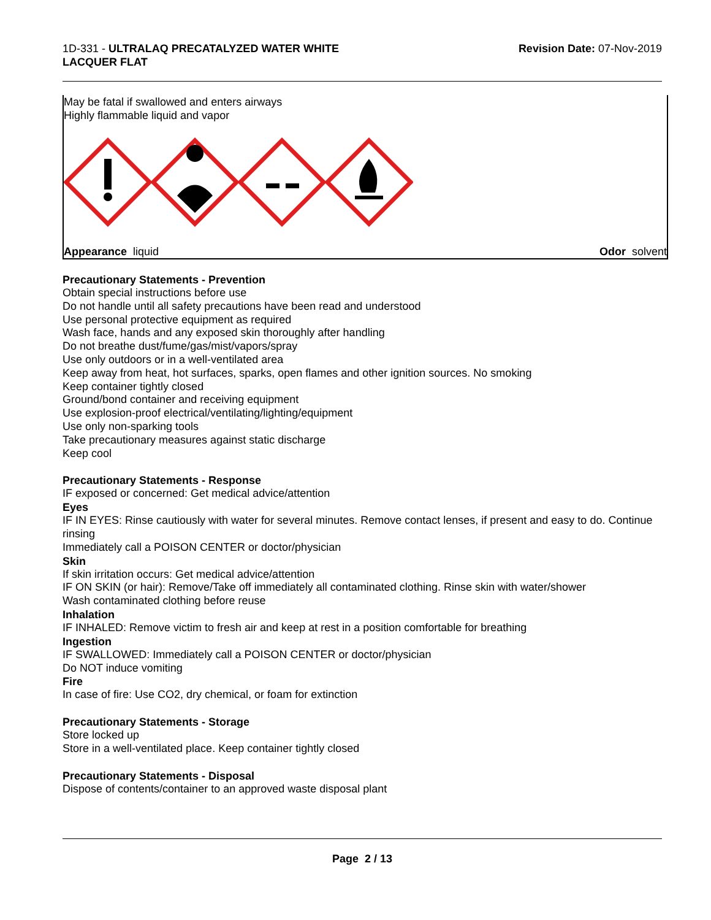1D-331 - ULTRALAQ PRECATALYZED WATER WHITE
LACQUER FLAT
Revision Date: 07-Nov-2019
May be fatal if swallowed and enters airways
Highly flammable liquid and vapor
Appearance liquid Odor solvent
Precautionary Statements - Prevention
Obtain special instructions before use
Do not handle until all safety precautions have been read and understood
Use personal protective equipment as required
Wash face, hands and any exposed skin thoroughly after handling
Do not breathe dust/fume/gas/mist/vapors/spray
Use only outdoors or in a well-ventilated area
Keep away from heat, hot surfaces, sparks, open flames and other ignition sources. No smoking
Keep container tightly closed
Ground/bond container and receiving equipment
Use explosion-proof electrical/ventilating/lighting/equipment
Use only non-sparking tools
Take precautionary measures against static discharge
Keep cool
Precautionary Statements - Response
IF exposed or concerned: Get medical advice/attention
Eyes
IF IN EYES: Rinse cautiously with water for several minutes. Remove contact lenses, if present and easy to do. Continue rinsing
Immediately call a POISON CENTER or doctor/physician
Skin
If skin irritation occurs: Get medical advice/attention
IF ON SKIN (or hair): Remove/Take off immediately all contaminated clothing. Rinse skin with water/shower
Wash contaminated clothing before reuse
Inhalation
IF INHALED: Remove victim to fresh air and keep at rest in a position comfortable for breathing
Ingestion
IF SWALLOWED: Immediately call a POISON CENTER or doctor/physician
Do NOT induce vomiting
Fire
In case of fire: Use CO2, dry chemical, or foam for extinction
Precautionary Statements - Storage
Store locked up
Store in a well-ventilated place. Keep container tightly closed
Precautionary Statements - Disposal
Dispose of contents/container to an approved waste disposal plant
Page 2 / 13